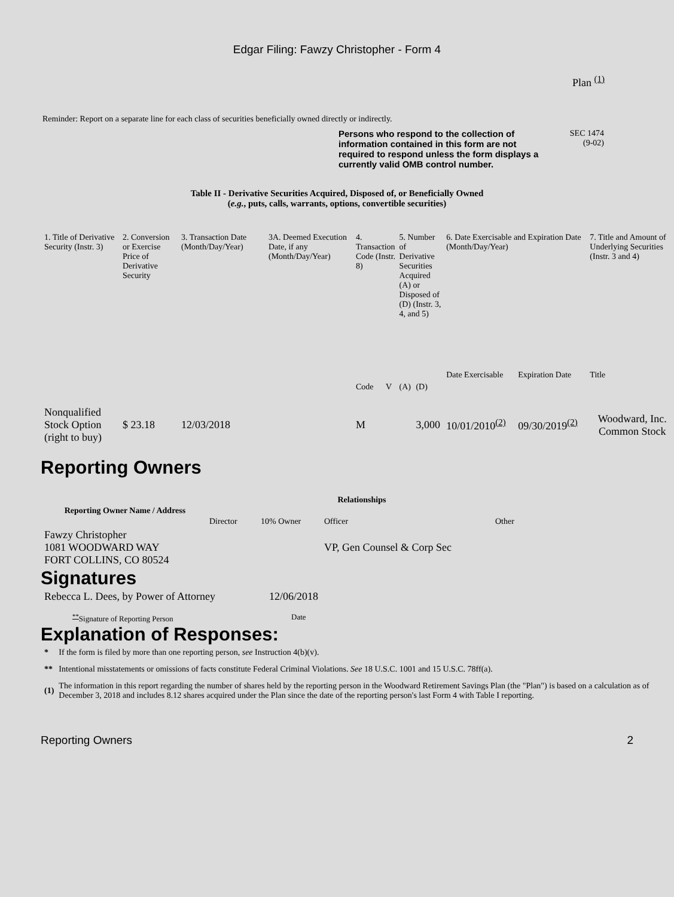Edgar Filing: Fawzy Christopher - Form 4
Plan <sup>(1)</sup>
Reminder: Report on a separate line for each class of securities beneficially owned directly or indirectly.
Persons who respond to the collection of information contained in this form are not required to respond unless the form displays a currently valid OMB control number.
SEC 1474
(9-02)
Table II - Derivative Securities Acquired, Disposed of, or Beneficially Owned
(e.g., puts, calls, warrants, options, convertible securities)
| 1. Title of Derivative Security (Instr. 3) | 2. Conversion or Exercise Price of Derivative Security | 3. Transaction Date (Month/Day/Year) | 3A. Deemed Execution Date, if any (Month/Day/Year) | 4. Transaction Code (Instr. 8) | | 5. Number of Derivative Securities Acquired (A) or Disposed of (D) (Instr. 3, 4, and 5) | | 6. Date Exercisable and Expiration Date (Month/Day/Year) | | 7. Title and Amount of Underlying Securities (Instr. 3 and 4) |
| --- | --- | --- | --- | --- | --- | --- | --- | --- | --- | --- |
| | | | | | | | | Date Exercisable | Expiration Date | Title |
| | | | | Code | V | (A) | (D) | | | |
| Nonqualified Stock Option (right to buy) | $ 23.18 | 12/03/2018 | | M | | | 3,000 | 10/01/2010<sup>(2)</sup> | 09/30/2019<sup>(2)</sup> | Woodward, Inc. Common Stock |
Reporting Owners
| Reporting Owner Name / Address | Relationships | | | |
| --- | --- | --- | --- | --- |
| | Director | 10% Owner | Officer | Other |
| Fawzy Christopher 1081 WOODWARD WAY FORT COLLINS, CO 80524 | | | VP, Gen Counsel & Corp Sec | |
Signatures
| Rebecca L. Dees, by Power of Attorney | 12/06/2018 |
| <sup>**</sup> Signature of Reporting Person | Date |
Explanation of Responses:
| * | If the form is filed by more than one reporting person, see Instruction 4(b)(v). |
| ** | Intentional misstatements or omissions of facts constitute Federal Criminal Violations. See 18 U.S.C. 1001 and 15 U.S.C. 78ff(a). |
| (1) | The information in this report regarding the number of shares held by the reporting person in the Woodward Retirement Savings Plan (the "Plan") is based on a calculation as of December 3, 2018 and includes 8.12 shares acquired under the Plan since the date of the reporting person's last Form 4 with Table I reporting. |
Reporting Owners 2